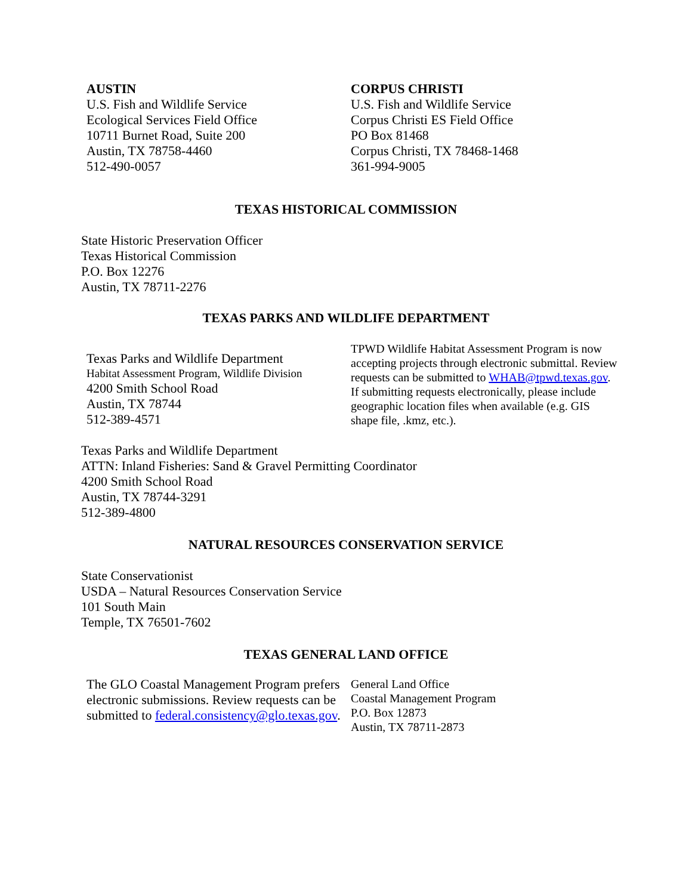AUSTIN
U.S. Fish and Wildlife Service
Ecological Services Field Office
10711 Burnet Road, Suite 200
Austin, TX 78758-4460
512-490-0057
CORPUS CHRISTI
U.S. Fish and Wildlife Service
Corpus Christi ES Field Office
PO Box 81468
Corpus Christi, TX 78468-1468
361-994-9005
TEXAS HISTORICAL COMMISSION
State Historic Preservation Officer
Texas Historical Commission
P.O. Box 12276
Austin, TX 78711-2276
TEXAS PARKS AND WILDLIFE DEPARTMENT
Texas Parks and Wildlife Department
Habitat Assessment Program, Wildlife Division
4200 Smith School Road
Austin, TX 78744
512-389-4571
TPWD Wildlife Habitat Assessment Program is now accepting projects through electronic submittal. Review requests can be submitted to WHAB@tpwd.texas.gov. If submitting requests electronically, please include geographic location files when available (e.g. GIS shape file, .kmz, etc.).
Texas Parks and Wildlife Department
ATTN: Inland Fisheries: Sand & Gravel Permitting Coordinator
4200 Smith School Road
Austin, TX 78744-3291
512-389-4800
NATURAL RESOURCES CONSERVATION SERVICE
State Conservationist
USDA – Natural Resources Conservation Service
101 South Main
Temple, TX 76501-7602
TEXAS GENERAL LAND OFFICE
The GLO Coastal Management Program prefers electronic submissions. Review requests can be submitted to federal.consistency@glo.texas.gov.
General Land Office
Coastal Management Program
P.O. Box 12873
Austin, TX 78711-2873